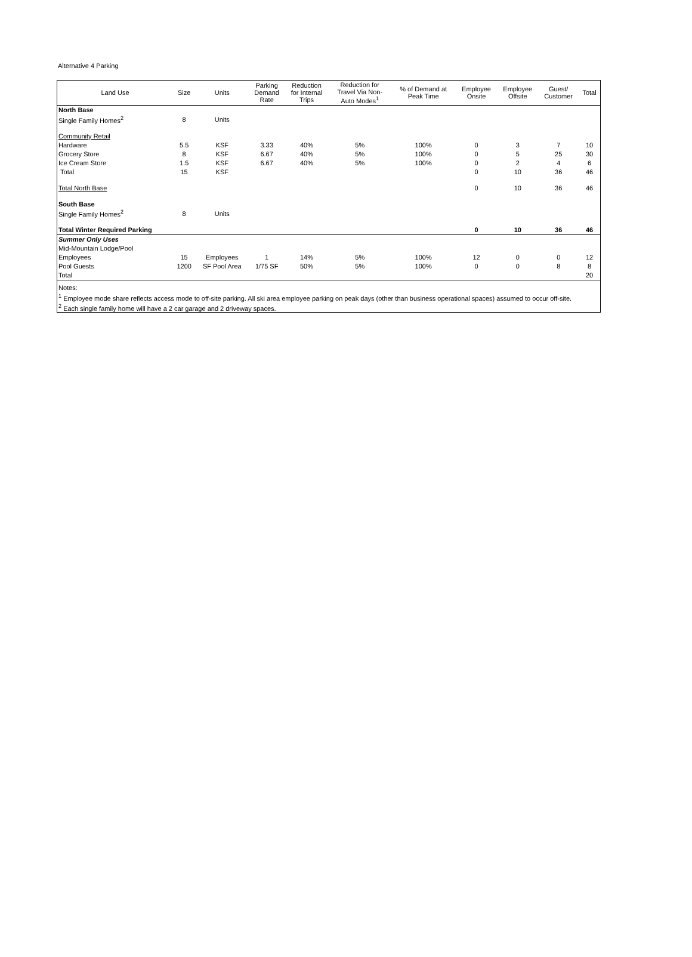Alternative 4 Parking
| Land Use | Size | Units | Parking Demand Rate | Reduction for Internal Trips | Reduction for Travel Via Non- Auto Modes<sup>1</sup> | % of Demand at Peak Time | Employee Onsite | Employee Offsite | Guest/ Customer | Total |
| --- | --- | --- | --- | --- | --- | --- | --- | --- | --- | --- |
| North Base | | | | | | | | | | |
| Single Family Homes<sup>2</sup> | 8 | Units | | | | | | | | |
| Community Retail | | | | | | | | | | |
| Hardware | 5.5 | KSF | 3.33 | 40% | 5% | 100% | 0 | 3 | 7 | 10 |
| Grocery Store | 8 | KSF | 6.67 | 40% | 5% | 100% | 0 | 5 | 25 | 30 |
| Ice Cream Store | 1.5 | KSF | 6.67 | 40% | 5% | 100% | 0 | 2 | 4 | 6 |
| Total | 15 | KSF | | | | | 0 | 10 | 36 | 46 |
| Total North Base | | | | | | | 0 | 10 | 36 | 46 |
| South Base | | | | | | | | | | |
| Single Family Homes<sup>2</sup> | 8 | Units | | | | | | | | |
| Total Winter Required Parking | | | | | | | 0 | 10 | 36 | 46 |
| Summer Only Uses | | | | | | | | | | |
| Mid-Mountain Lodge/Pool | | | | | | | | | | |
| Employees | 15 | Employees | 1 | 14% | 5% | 100% | 12 | 0 | 0 | 12 |
| Pool Guests | 1200 | SF Pool Area | 1/75 SF | 50% | 5% | 100% | 0 | 0 | 8 | 8 |
| Total | | | | | | | | | | 20 |
| Notes: | | | | | | | | | | |
| <sup>1</sup> Employee mode share reflects access mode to off-site parking. All ski area employee parking on peak days (other than business operational spaces) assumed to occur off-site. | | | | | | | | | | |
| <sup>2</sup> Each single family home will have a 2 car garage and 2 driveway spaces. | | | | | | | | | | |